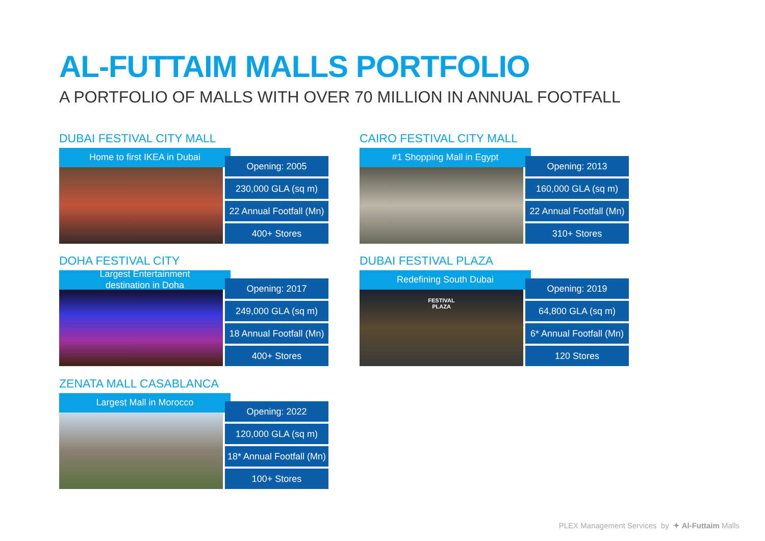AL-FUTTAIM MALLS PORTFOLIO
A PORTFOLIO OF MALLS WITH OVER 70 MILLION IN ANNUAL FOOTFALL
DUBAI FESTIVAL CITY MALL
Home to first IKEA in Dubai
Opening: 2005
230,000 GLA (sq m)
22 Annual Footfall (Mn)
400+ Stores
CAIRO FESTIVAL CITY MALL
#1 Shopping Mall in Egypt
Opening: 2013
160,000 GLA (sq m)
22 Annual Footfall (Mn)
310+ Stores
DOHA FESTIVAL CITY
Largest Entertainment
destination in Doha
Opening: 2017
249,000 GLA (sq m)
18 Annual Footfall (Mn)
400+ Stores
DUBAI FESTIVAL PLAZA
Redefining South Dubai
FESTIVAL
PLAZA
Opening: 2019
64,800 GLA (sq m)
6* Annual Footfall (Mn)
120 Stores
ZENATA MALL CASABLANCA
Largest Mall in Morocco
Opening: 2022
120,000 GLA (sq m)
18* Annual Footfall (Mn)
100+ Stores
PLEX Management Services by ✦ Al-Futtaim Malls